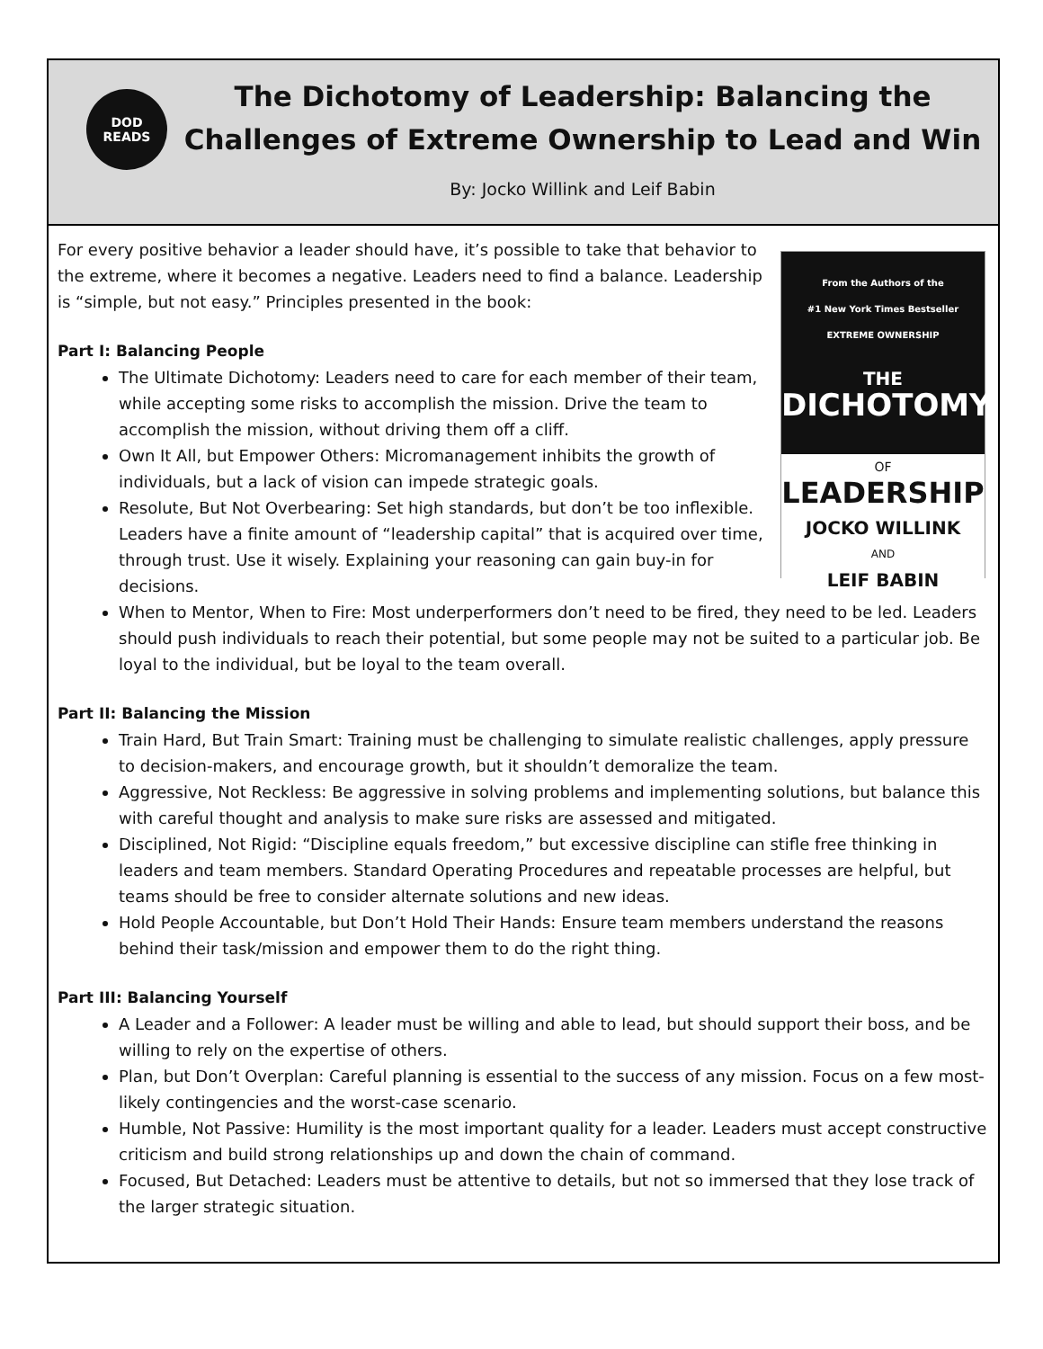DOD
READS
The Dichotomy of Leadership: Balancing the
Challenges of Extreme Ownership to Lead and Win
By: Jocko Willink and Leif Babin
From the Authors of the
#1 New York Times Bestseller
EXTREME OWNERSHIP
THE
DICHOTOMY
OF
LEADERSHIP
JOCKO WILLINK
AND
LEIF BABIN
For every positive behavior a leader should have, it’s possible to take that behavior to the extreme, where it becomes a negative. Leaders need to find a balance. Leadership is “simple, but not easy.” Principles presented in the book:
Part I: Balancing People
The Ultimate Dichotomy: Leaders need to care for each member of their team, while accepting some risks to accomplish the mission. Drive the team to accomplish the mission, without driving them off a cliff.
Own It All, but Empower Others: Micromanagement inhibits the growth of individuals, but a lack of vision can impede strategic goals.
Resolute, But Not Overbearing: Set high standards, but don’t be too inflexible. Leaders have a finite amount of “leadership capital” that is acquired over time, through trust. Use it wisely. Explaining your reasoning can gain buy-in for decisions.
When to Mentor, When to Fire: Most underperformers don’t need to be fired, they need to be led. Leaders should push individuals to reach their potential, but some people may not be suited to a particular job. Be loyal to the individual, but be loyal to the team overall.
Part II: Balancing the Mission
Train Hard, But Train Smart: Training must be challenging to simulate realistic challenges, apply pressure to decision-makers, and encourage growth, but it shouldn’t demoralize the team.
Aggressive, Not Reckless: Be aggressive in solving problems and implementing solutions, but balance this with careful thought and analysis to make sure risks are assessed and mitigated.
Disciplined, Not Rigid: “Discipline equals freedom,” but excessive discipline can stifle free thinking in leaders and team members. Standard Operating Procedures and repeatable processes are helpful, but teams should be free to consider alternate solutions and new ideas.
Hold People Accountable, but Don’t Hold Their Hands: Ensure team members understand the reasons behind their task/mission and empower them to do the right thing.
Part III: Balancing Yourself
A Leader and a Follower: A leader must be willing and able to lead, but should support their boss, and be willing to rely on the expertise of others.
Plan, but Don’t Overplan: Careful planning is essential to the success of any mission. Focus on a few most-likely contingencies and the worst-case scenario.
Humble, Not Passive: Humility is the most important quality for a leader. Leaders must accept constructive criticism and build strong relationships up and down the chain of command.
Focused, But Detached: Leaders must be attentive to details, but not so immersed that they lose track of the larger strategic situation.